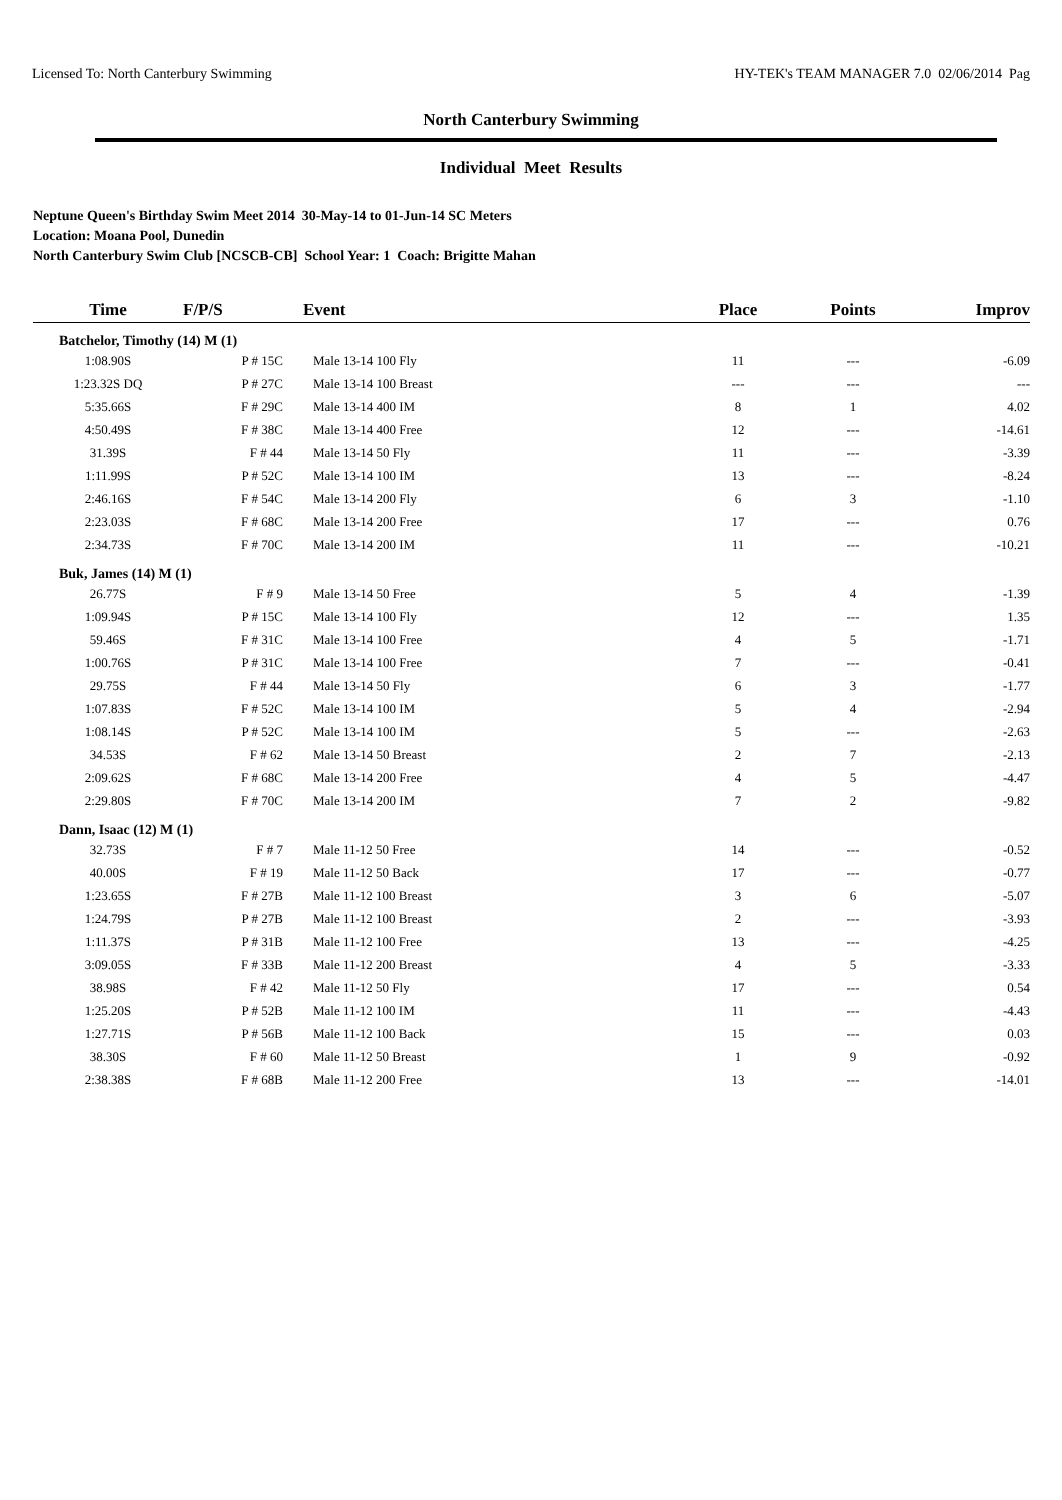Licensed To: North Canterbury Swimming HY-TEK's TEAM MANAGER 7.0 02/06/2014 Pag
North Canterbury Swimming
Individual Meet Results
Neptune Queen's Birthday Swim Meet 2014 30-May-14 to 01-Jun-14 SC Meters
Location: Moana Pool, Dunedin
North Canterbury Swim Club [NCSCB-CB] School Year: 1 Coach: Brigitte Mahan
| Time | F/P/S | Event | Place | Points | Improv |
| --- | --- | --- | --- | --- | --- |
| Batchelor, Timothy (14) M (1) | | | | | |
| 1:08.90S | P # 15C | Male 13-14 100 Fly | 11 | --- | -6.09 |
| 1:23.32S DQ | P # 27C | Male 13-14 100 Breast | --- | --- | --- |
| 5:35.66S | F # 29C | Male 13-14 400 IM | 8 | 1 | 4.02 |
| 4:50.49S | F # 38C | Male 13-14 400 Free | 12 | --- | -14.61 |
| 31.39S | F # 44 | Male 13-14 50 Fly | 11 | --- | -3.39 |
| 1:11.99S | P # 52C | Male 13-14 100 IM | 13 | --- | -8.24 |
| 2:46.16S | F # 54C | Male 13-14 200 Fly | 6 | 3 | -1.10 |
| 2:23.03S | F # 68C | Male 13-14 200 Free | 17 | --- | 0.76 |
| 2:34.73S | F # 70C | Male 13-14 200 IM | 11 | --- | -10.21 |
| Buk, James (14) M (1) | | | | | |
| 26.77S | F # 9 | Male 13-14 50 Free | 5 | 4 | -1.39 |
| 1:09.94S | P # 15C | Male 13-14 100 Fly | 12 | --- | 1.35 |
| 59.46S | F # 31C | Male 13-14 100 Free | 4 | 5 | -1.71 |
| 1:00.76S | P # 31C | Male 13-14 100 Free | 7 | --- | -0.41 |
| 29.75S | F # 44 | Male 13-14 50 Fly | 6 | 3 | -1.77 |
| 1:07.83S | F # 52C | Male 13-14 100 IM | 5 | 4 | -2.94 |
| 1:08.14S | P # 52C | Male 13-14 100 IM | 5 | --- | -2.63 |
| 34.53S | F # 62 | Male 13-14 50 Breast | 2 | 7 | -2.13 |
| 2:09.62S | F # 68C | Male 13-14 200 Free | 4 | 5 | -4.47 |
| 2:29.80S | F # 70C | Male 13-14 200 IM | 7 | 2 | -9.82 |
| Dann, Isaac (12) M (1) | | | | | |
| 32.73S | F # 7 | Male 11-12 50 Free | 14 | --- | -0.52 |
| 40.00S | F # 19 | Male 11-12 50 Back | 17 | --- | -0.77 |
| 1:23.65S | F # 27B | Male 11-12 100 Breast | 3 | 6 | -5.07 |
| 1:24.79S | P # 27B | Male 11-12 100 Breast | 2 | --- | -3.93 |
| 1:11.37S | P # 31B | Male 11-12 100 Free | 13 | --- | -4.25 |
| 3:09.05S | F # 33B | Male 11-12 200 Breast | 4 | 5 | -3.33 |
| 38.98S | F # 42 | Male 11-12 50 Fly | 17 | --- | 0.54 |
| 1:25.20S | P # 52B | Male 11-12 100 IM | 11 | --- | -4.43 |
| 1:27.71S | P # 56B | Male 11-12 100 Back | 15 | --- | 0.03 |
| 38.30S | F # 60 | Male 11-12 50 Breast | 1 | 9 | -0.92 |
| 2:38.38S | F # 68B | Male 11-12 200 Free | 13 | --- | -14.01 |